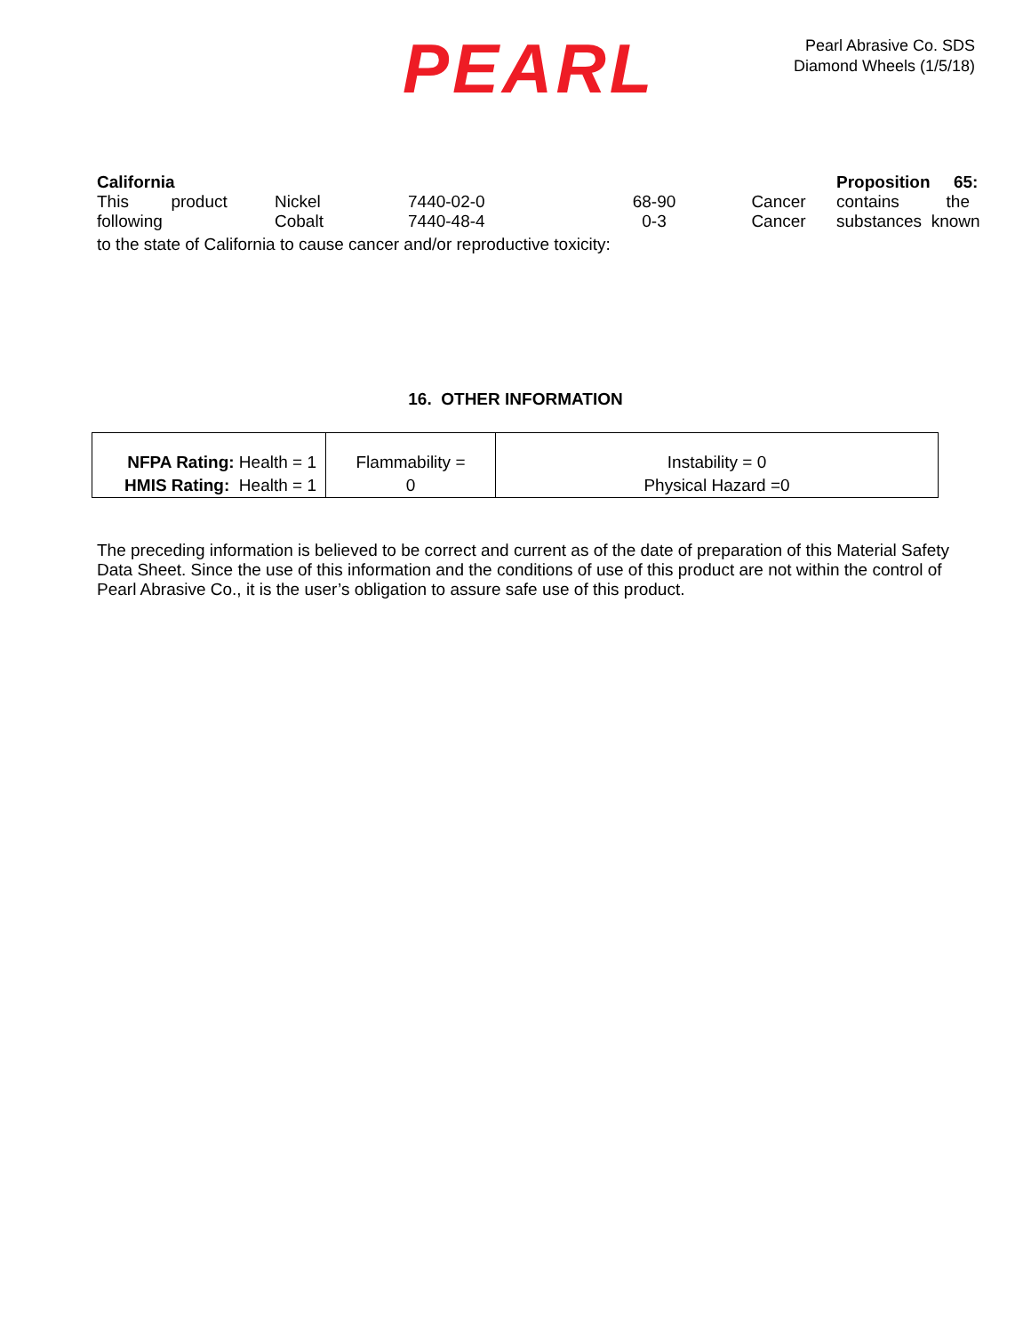PEARL
Pearl Abrasive Co. SDS
Diamond Wheels (1/5/18)
California
This product
following
Nickel
Cobalt
7440-02-0
7440-48-4
68-90
0-3
Cancer
Cancer
Proposition 65:
contains the
substances known
to the state of California to cause cancer and/or reproductive toxicity:
16. OTHER INFORMATION
| NFPA Rating: Health = 1 HMIS Rating: Health = 1 | Flammability = 0 | Instability = 0 Physical Hazard =0 |
The preceding information is believed to be correct and current as of the date of preparation of this Material Safety Data Sheet. Since the use of this information and the conditions of use of this product are not within the control of Pearl Abrasive Co., it is the user’s obligation to assure safe use of this product.